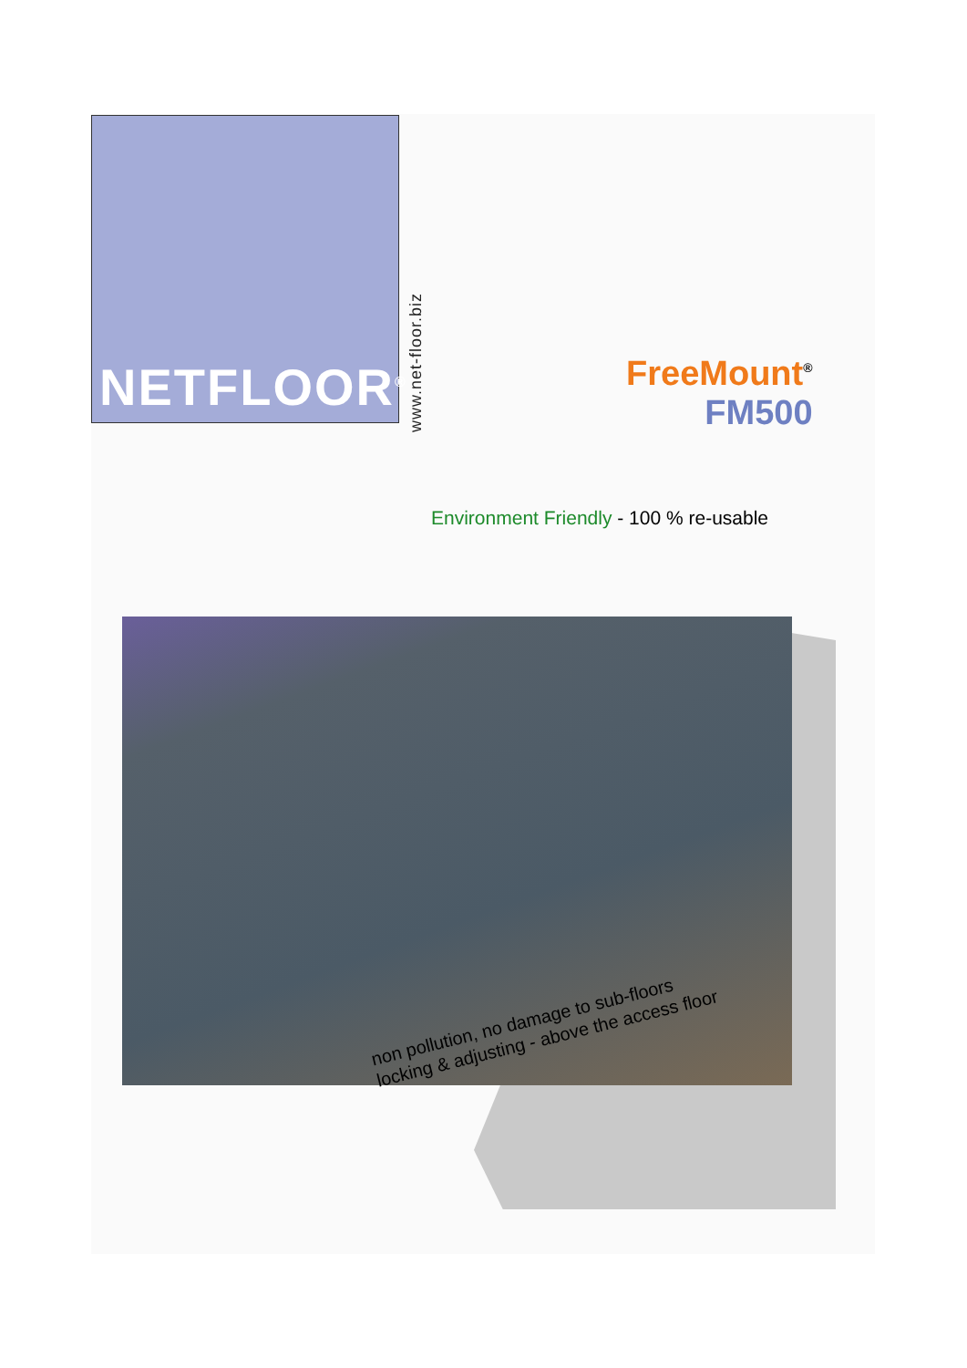NETFLOOR<sup>®</sup>
www.net-floor.biz
FreeMount<sup>®</sup>
FM500
Environment Friendly - 100 % re-usable
non pollution, no damage to sub-floors
locking & adjusting - above the access floor